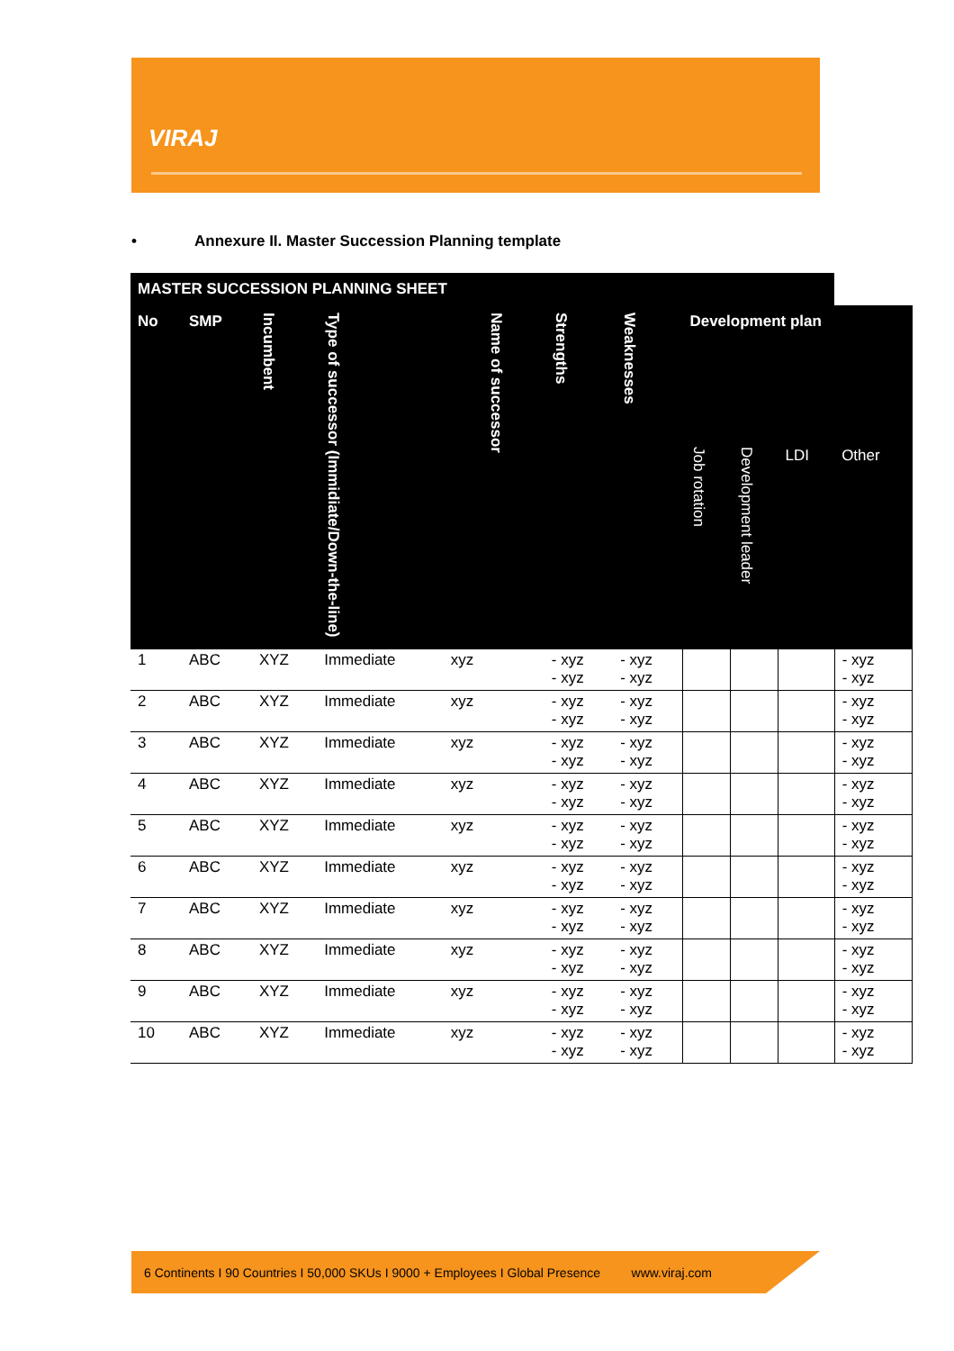VIRAJ
• Annexure II. Master Succession Planning template
| MASTER SUCCESSION PLANNING SHEET | | | | | | | | | | | |
| --- | --- | --- | --- | --- | --- | --- | --- | --- | --- | --- | --- |
| No | SMP | Incumbent | Type of successor (Immidiate/Down-the-line) | Name of successor | | Strengths | Weaknesses | Development plan | | | |
| | | | | | | | | Job rotation | Development leader | LDI | Other |
| 1 | ABC | XYZ | Immediate | xyz | | - xyz - xyz | - xyz - xyz | | | | - xyz - xyz |
| 2 | ABC | XYZ | Immediate | xyz | | - xyz - xyz | - xyz - xyz | | | | - xyz - xyz |
| 3 | ABC | XYZ | Immediate | xyz | | - xyz - xyz | - xyz - xyz | | | | - xyz - xyz |
| 4 | ABC | XYZ | Immediate | xyz | | - xyz - xyz | - xyz - xyz | | | | - xyz - xyz |
| 5 | ABC | XYZ | Immediate | xyz | | - xyz - xyz | - xyz - xyz | | | | - xyz - xyz |
| 6 | ABC | XYZ | Immediate | xyz | | - xyz - xyz | - xyz - xyz | | | | - xyz - xyz |
| 7 | ABC | XYZ | Immediate | xyz | | - xyz - xyz | - xyz - xyz | | | | - xyz - xyz |
| 8 | ABC | XYZ | Immediate | xyz | | - xyz - xyz | - xyz - xyz | | | | - xyz - xyz |
| 9 | ABC | XYZ | Immediate | xyz | | - xyz - xyz | - xyz - xyz | | | | - xyz - xyz |
| 10 | ABC | XYZ | Immediate | xyz | | - xyz - xyz | - xyz - xyz | | | | - xyz - xyz |
6 Continents I 90 Countries I 50,000 SKUs I 9000 + Employees I Global Presence www.viraj.com